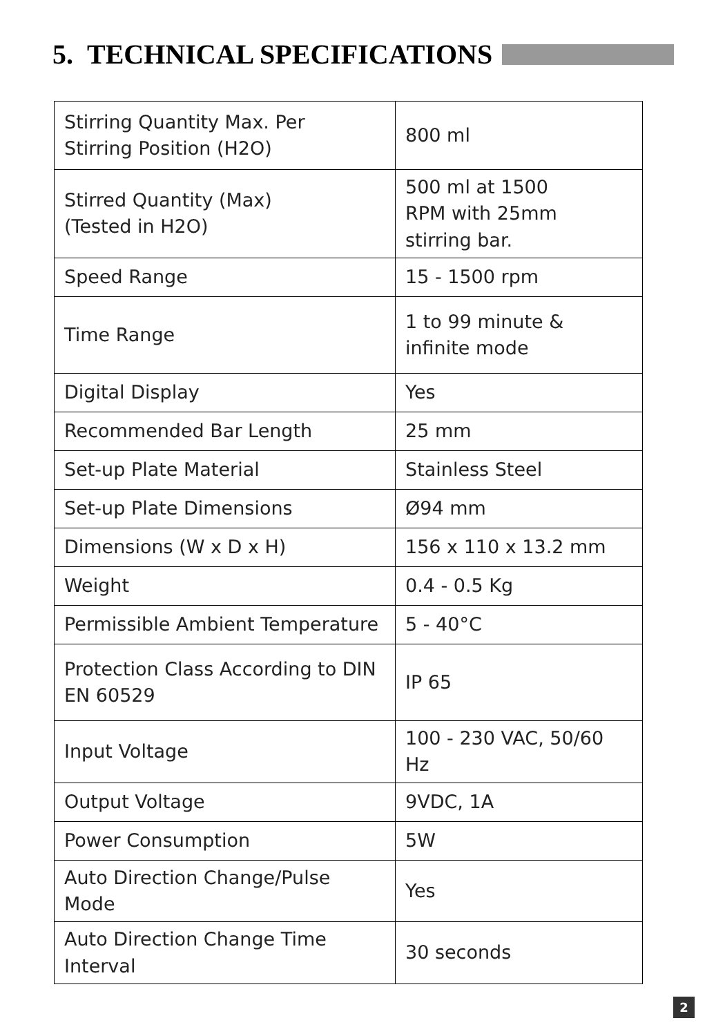5. TECHNICAL SPECIFICATIONS
| Stirring Quantity Max. Per Stirring Position (H2O) | 800 ml |
| Stirred Quantity (Max) (Tested in H2O) | 500 ml at 1500 RPM with 25mm stirring bar. |
| Speed Range | 15 - 1500 rpm |
| Time Range | 1 to 99 minute & infinite mode |
| Digital Display | Yes |
| Recommended Bar Length | 25 mm |
| Set-up Plate Material | Stainless Steel |
| Set-up Plate Dimensions | Ø94 mm |
| Dimensions (W x D x H) | 156 x 110 x 13.2 mm |
| Weight | 0.4 - 0.5 Kg |
| Permissible Ambient Temperature | 5 - 40°C |
| Protection Class According to DIN EN 60529 | IP 65 |
| Input Voltage | 100 - 230 VAC, 50/60 Hz |
| Output Voltage | 9VDC, 1A |
| Power Consumption | 5W |
| Auto Direction Change/Pulse Mode | Yes |
| Auto Direction Change Time Interval | 30 seconds |
2